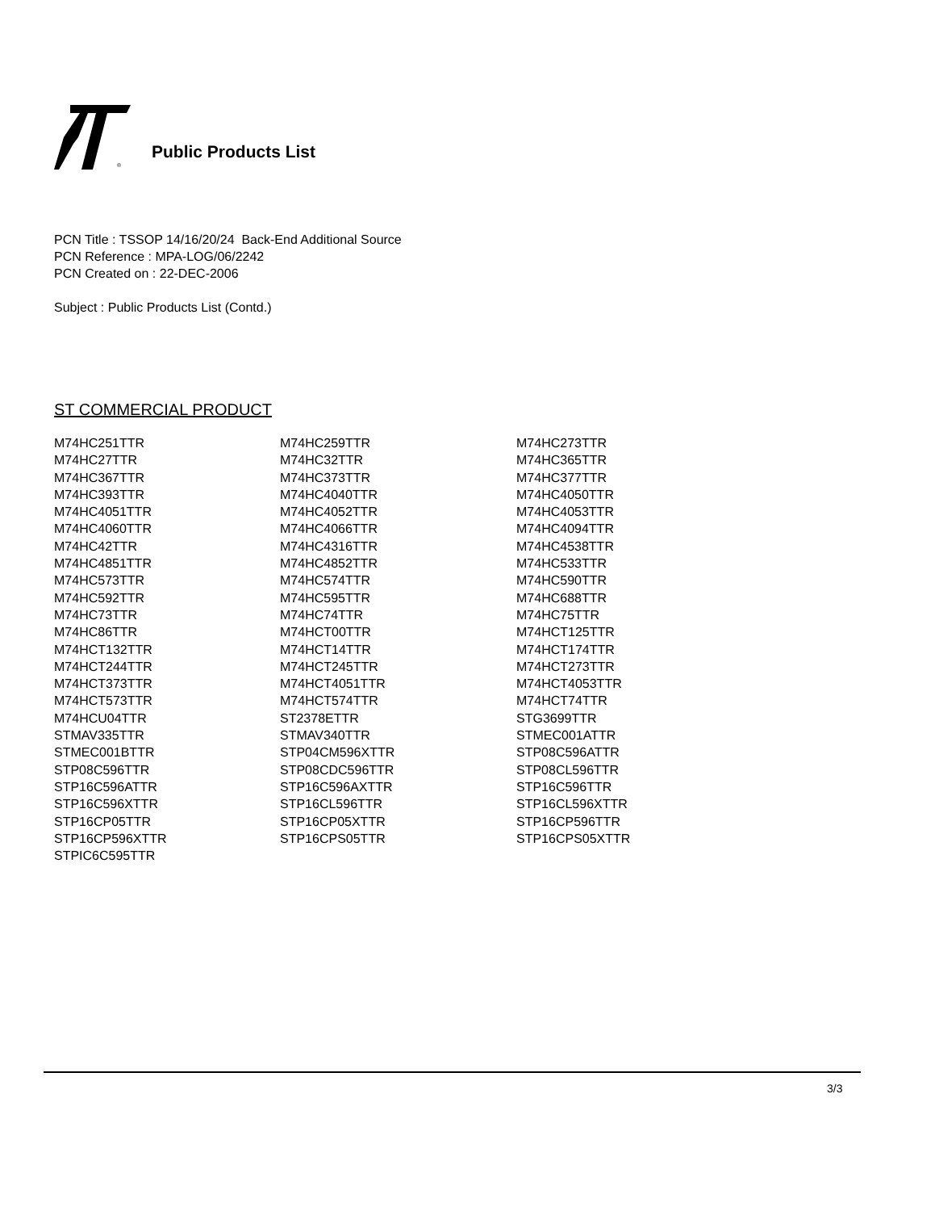®
Public Products List
PCN Title : TSSOP 14/16/20/24 Back-End Additional Source
PCN Reference : MPA-LOG/06/2242
PCN Created on : 22-DEC-2006
Subject : Public Products List (Contd.)
ST COMMERCIAL PRODUCT
| M74HC251TTR | M74HC259TTR | M74HC273TTR |
| M74HC27TTR | M74HC32TTR | M74HC365TTR |
| M74HC367TTR | M74HC373TTR | M74HC377TTR |
| M74HC393TTR | M74HC4040TTR | M74HC4050TTR |
| M74HC4051TTR | M74HC4052TTR | M74HC4053TTR |
| M74HC4060TTR | M74HC4066TTR | M74HC4094TTR |
| M74HC42TTR | M74HC4316TTR | M74HC4538TTR |
| M74HC4851TTR | M74HC4852TTR | M74HC533TTR |
| M74HC573TTR | M74HC574TTR | M74HC590TTR |
| M74HC592TTR | M74HC595TTR | M74HC688TTR |
| M74HC73TTR | M74HC74TTR | M74HC75TTR |
| M74HC86TTR | M74HCT00TTR | M74HCT125TTR |
| M74HCT132TTR | M74HCT14TTR | M74HCT174TTR |
| M74HCT244TTR | M74HCT245TTR | M74HCT273TTR |
| M74HCT373TTR | M74HCT4051TTR | M74HCT4053TTR |
| M74HCT573TTR | M74HCT574TTR | M74HCT74TTR |
| M74HCU04TTR | ST2378ETTR | STG3699TTR |
| STMAV335TTR | STMAV340TTR | STMEC001ATTR |
| STMEC001BTTR | STP04CM596XTTR | STP08C596ATTR |
| STP08C596TTR | STP08CDC596TTR | STP08CL596TTR |
| STP16C596ATTR | STP16C596AXTTR | STP16C596TTR |
| STP16C596XTTR | STP16CL596TTR | STP16CL596XTTR |
| STP16CP05TTR | STP16CP05XTTR | STP16CP596TTR |
| STP16CP596XTTR | STP16CPS05TTR | STP16CPS05XTTR |
| STPIC6C595TTR | | |
3/3